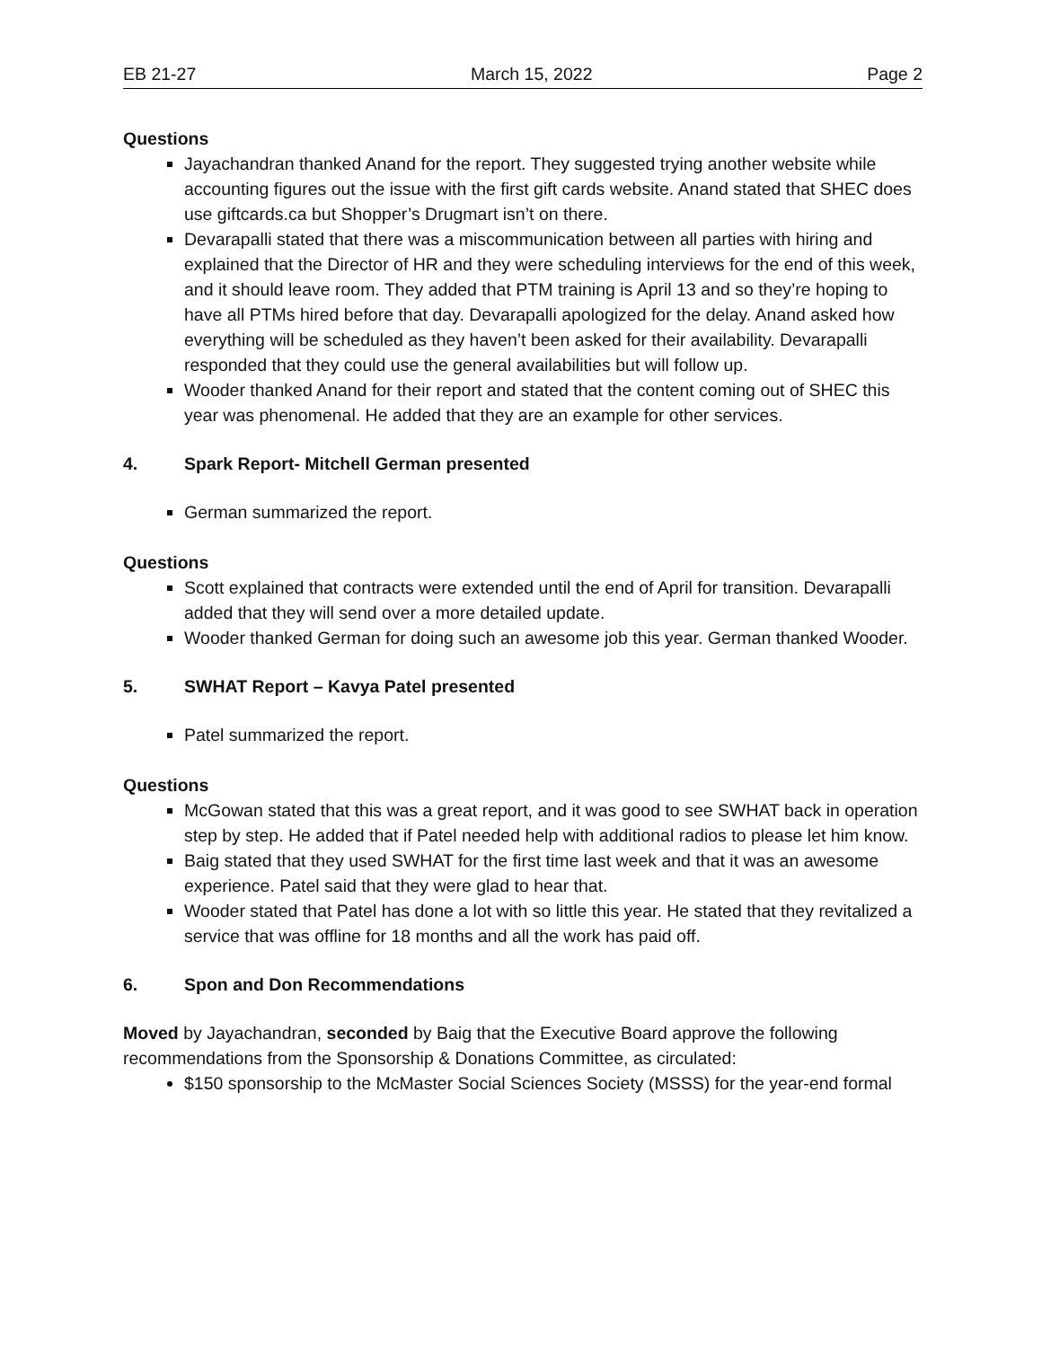EB 21-27 March 15, 2022 Page 2
Questions
Jayachandran thanked Anand for the report. They suggested trying another website while accounting figures out the issue with the first gift cards website. Anand stated that SHEC does use giftcards.ca but Shopper’s Drugmart isn’t on there.
Devarapalli stated that there was a miscommunication between all parties with hiring and explained that the Director of HR and they were scheduling interviews for the end of this week, and it should leave room. They added that PTM training is April 13 and so they’re hoping to have all PTMs hired before that day. Devarapalli apologized for the delay. Anand asked how everything will be scheduled as they haven’t been asked for their availability. Devarapalli responded that they could use the general availabilities but will follow up.
Wooder thanked Anand for their report and stated that the content coming out of SHEC this year was phenomenal. He added that they are an example for other services.
4. Spark Report- Mitchell German presented
German summarized the report.
Questions
Scott explained that contracts were extended until the end of April for transition. Devarapalli added that they will send over a more detailed update.
Wooder thanked German for doing such an awesome job this year. German thanked Wooder.
5. SWHAT Report – Kavya Patel presented
Patel summarized the report.
Questions
McGowan stated that this was a great report, and it was good to see SWHAT back in operation step by step. He added that if Patel needed help with additional radios to please let him know.
Baig stated that they used SWHAT for the first time last week and that it was an awesome experience. Patel said that they were glad to hear that.
Wooder stated that Patel has done a lot with so little this year. He stated that they revitalized a service that was offline for 18 months and all the work has paid off.
6. Spon and Don Recommendations
Moved by Jayachandran, seconded by Baig that the Executive Board approve the following recommendations from the Sponsorship & Donations Committee, as circulated:
$150 sponsorship to the McMaster Social Sciences Society (MSSS) for the year-end formal